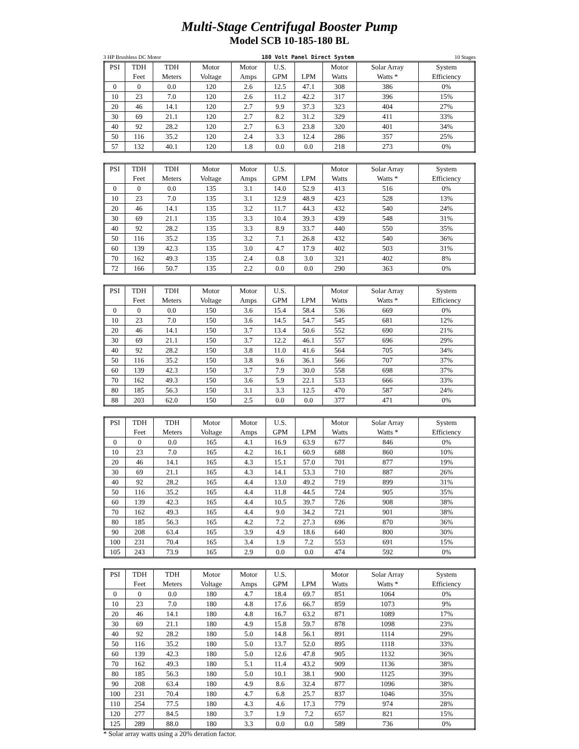Multi-Stage Centrifugal Booster Pump
Model SCB 10-185-180 BL
3 HP Brushless DC Motor 180 Volt Panel Direct System 10 Stages
| PSI | TDH | TDH | Motor | Motor | U.S. | | Motor | Solar Array | System |
| --- | --- | --- | --- | --- | --- | --- | --- | --- | --- |
| | Feet | Meters | Voltage | Amps | GPM | LPM | Watts | Watts * | Efficiency |
| 0 | 0 | 0.0 | 120 | 2.6 | 12.5 | 47.1 | 308 | 386 | 0% |
| 10 | 23 | 7.0 | 120 | 2.6 | 11.2 | 42.2 | 317 | 396 | 15% |
| 20 | 46 | 14.1 | 120 | 2.7 | 9.9 | 37.3 | 323 | 404 | 27% |
| 30 | 69 | 21.1 | 120 | 2.7 | 8.2 | 31.2 | 329 | 411 | 33% |
| 40 | 92 | 28.2 | 120 | 2.7 | 6.3 | 23.8 | 320 | 401 | 34% |
| 50 | 116 | 35.2 | 120 | 2.4 | 3.3 | 12.4 | 286 | 357 | 25% |
| 57 | 132 | 40.1 | 120 | 1.8 | 0.0 | 0.0 | 218 | 273 | 0% |
| PSI | TDH | TDH | Motor | Motor | U.S. | | Motor | Solar Array | System |
| --- | --- | --- | --- | --- | --- | --- | --- | --- | --- |
| | Feet | Meters | Voltage | Amps | GPM | LPM | Watts | Watts * | Efficiency |
| 0 | 0 | 0.0 | 135 | 3.1 | 14.0 | 52.9 | 413 | 516 | 0% |
| 10 | 23 | 7.0 | 135 | 3.1 | 12.9 | 48.9 | 423 | 528 | 13% |
| 20 | 46 | 14.1 | 135 | 3.2 | 11.7 | 44.3 | 432 | 540 | 24% |
| 30 | 69 | 21.1 | 135 | 3.3 | 10.4 | 39.3 | 439 | 548 | 31% |
| 40 | 92 | 28.2 | 135 | 3.3 | 8.9 | 33.7 | 440 | 550 | 35% |
| 50 | 116 | 35.2 | 135 | 3.2 | 7.1 | 26.8 | 432 | 540 | 36% |
| 60 | 139 | 42.3 | 135 | 3.0 | 4.7 | 17.9 | 402 | 503 | 31% |
| 70 | 162 | 49.3 | 135 | 2.4 | 0.8 | 3.0 | 321 | 402 | 8% |
| 72 | 166 | 50.7 | 135 | 2.2 | 0.0 | 0.0 | 290 | 363 | 0% |
| PSI | TDH | TDH | Motor | Motor | U.S. | | Motor | Solar Array | System |
| --- | --- | --- | --- | --- | --- | --- | --- | --- | --- |
| | Feet | Meters | Voltage | Amps | GPM | LPM | Watts | Watts * | Efficiency |
| 0 | 0 | 0.0 | 150 | 3.6 | 15.4 | 58.4 | 536 | 669 | 0% |
| 10 | 23 | 7.0 | 150 | 3.6 | 14.5 | 54.7 | 545 | 681 | 12% |
| 20 | 46 | 14.1 | 150 | 3.7 | 13.4 | 50.6 | 552 | 690 | 21% |
| 30 | 69 | 21.1 | 150 | 3.7 | 12.2 | 46.1 | 557 | 696 | 29% |
| 40 | 92 | 28.2 | 150 | 3.8 | 11.0 | 41.6 | 564 | 705 | 34% |
| 50 | 116 | 35.2 | 150 | 3.8 | 9.6 | 36.1 | 566 | 707 | 37% |
| 60 | 139 | 42.3 | 150 | 3.7 | 7.9 | 30.0 | 558 | 698 | 37% |
| 70 | 162 | 49.3 | 150 | 3.6 | 5.9 | 22.1 | 533 | 666 | 33% |
| 80 | 185 | 56.3 | 150 | 3.1 | 3.3 | 12.5 | 470 | 587 | 24% |
| 88 | 203 | 62.0 | 150 | 2.5 | 0.0 | 0.0 | 377 | 471 | 0% |
| PSI | TDH | TDH | Motor | Motor | U.S. | | Motor | Solar Array | System |
| --- | --- | --- | --- | --- | --- | --- | --- | --- | --- |
| | Feet | Meters | Voltage | Amps | GPM | LPM | Watts | Watts * | Efficiency |
| 0 | 0 | 0.0 | 165 | 4.1 | 16.9 | 63.9 | 677 | 846 | 0% |
| 10 | 23 | 7.0 | 165 | 4.2 | 16.1 | 60.9 | 688 | 860 | 10% |
| 20 | 46 | 14.1 | 165 | 4.3 | 15.1 | 57.0 | 701 | 877 | 19% |
| 30 | 69 | 21.1 | 165 | 4.3 | 14.1 | 53.3 | 710 | 887 | 26% |
| 40 | 92 | 28.2 | 165 | 4.4 | 13.0 | 49.2 | 719 | 899 | 31% |
| 50 | 116 | 35.2 | 165 | 4.4 | 11.8 | 44.5 | 724 | 905 | 35% |
| 60 | 139 | 42.3 | 165 | 4.4 | 10.5 | 39.7 | 726 | 908 | 38% |
| 70 | 162 | 49.3 | 165 | 4.4 | 9.0 | 34.2 | 721 | 901 | 38% |
| 80 | 185 | 56.3 | 165 | 4.2 | 7.2 | 27.3 | 696 | 870 | 36% |
| 90 | 208 | 63.4 | 165 | 3.9 | 4.9 | 18.6 | 640 | 800 | 30% |
| 100 | 231 | 70.4 | 165 | 3.4 | 1.9 | 7.2 | 553 | 691 | 15% |
| 105 | 243 | 73.9 | 165 | 2.9 | 0.0 | 0.0 | 474 | 592 | 0% |
| PSI | TDH | TDH | Motor | Motor | U.S. | | Motor | Solar Array | System |
| --- | --- | --- | --- | --- | --- | --- | --- | --- | --- |
| | Feet | Meters | Voltage | Amps | GPM | LPM | Watts | Watts * | Efficiency |
| 0 | 0 | 0.0 | 180 | 4.7 | 18.4 | 69.7 | 851 | 1064 | 0% |
| 10 | 23 | 7.0 | 180 | 4.8 | 17.6 | 66.7 | 859 | 1073 | 9% |
| 20 | 46 | 14.1 | 180 | 4.8 | 16.7 | 63.2 | 871 | 1089 | 17% |
| 30 | 69 | 21.1 | 180 | 4.9 | 15.8 | 59.7 | 878 | 1098 | 23% |
| 40 | 92 | 28.2 | 180 | 5.0 | 14.8 | 56.1 | 891 | 1114 | 29% |
| 50 | 116 | 35.2 | 180 | 5.0 | 13.7 | 52.0 | 895 | 1118 | 33% |
| 60 | 139 | 42.3 | 180 | 5.0 | 12.6 | 47.8 | 905 | 1132 | 36% |
| 70 | 162 | 49.3 | 180 | 5.1 | 11.4 | 43.2 | 909 | 1136 | 38% |
| 80 | 185 | 56.3 | 180 | 5.0 | 10.1 | 38.1 | 900 | 1125 | 39% |
| 90 | 208 | 63.4 | 180 | 4.9 | 8.6 | 32.4 | 877 | 1096 | 38% |
| 100 | 231 | 70.4 | 180 | 4.7 | 6.8 | 25.7 | 837 | 1046 | 35% |
| 110 | 254 | 77.5 | 180 | 4.3 | 4.6 | 17.3 | 779 | 974 | 28% |
| 120 | 277 | 84.5 | 180 | 3.7 | 1.9 | 7.2 | 657 | 821 | 15% |
| 125 | 289 | 88.0 | 180 | 3.3 | 0.0 | 0.0 | 589 | 736 | 0% |
* Solar array watts using a 20% deration factor.